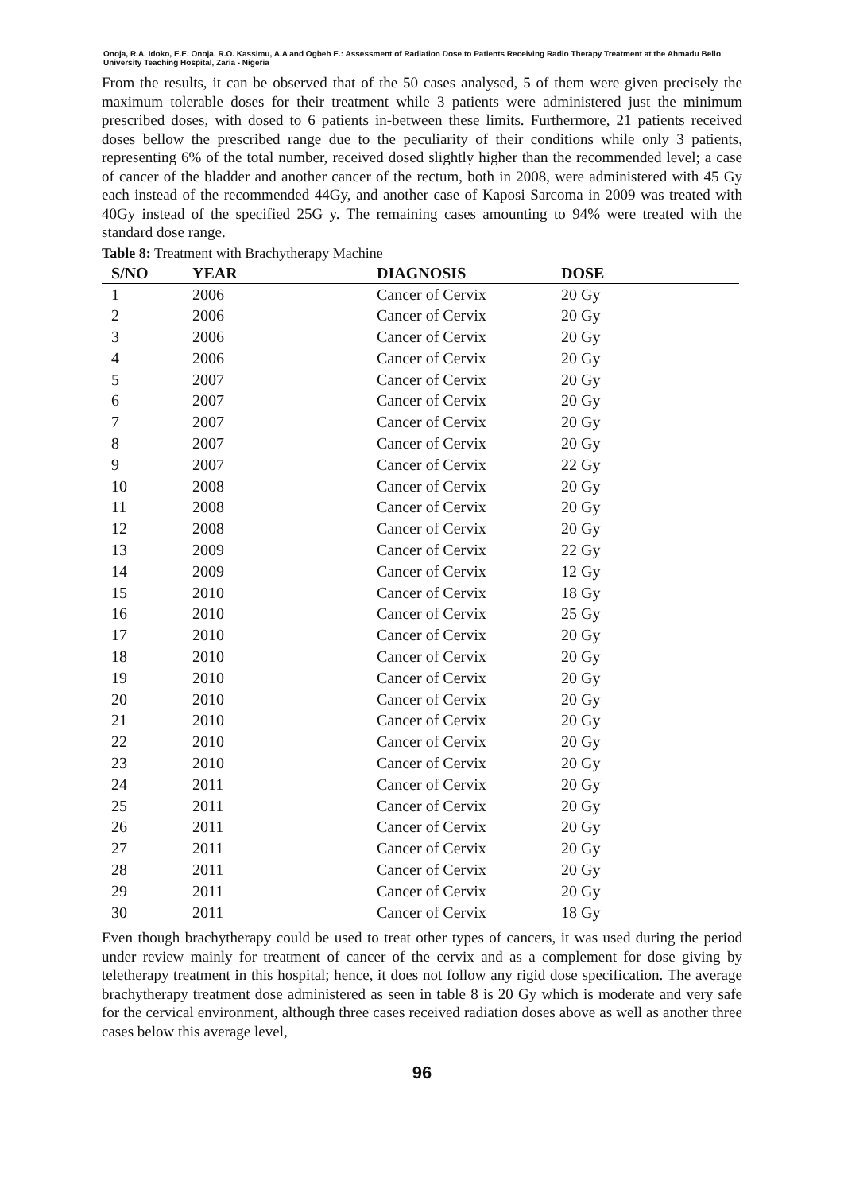Onoja, R.A. Idoko, E.E. Onoja, R.O. Kassimu, A.A and Ogbeh E.: Assessment of Radiation Dose to Patients Receiving Radio Therapy Treatment at the Ahmadu Bello University Teaching Hospital, Zaria - Nigeria
From the results, it can be observed that of the 50 cases analysed, 5 of them were given precisely the maximum tolerable doses for their treatment while 3 patients were administered just the minimum prescribed doses, with dosed to 6 patients in-between these limits. Furthermore, 21 patients received doses bellow the prescribed range due to the peculiarity of their conditions while only 3 patients, representing 6% of the total number, received dosed slightly higher than the recommended level; a case of cancer of the bladder and another cancer of the rectum, both in 2008, were administered with 45 Gy each instead of the recommended 44Gy, and another case of Kaposi Sarcoma in 2009 was treated with 40Gy instead of the specified 25G y. The remaining cases amounting to 94% were treated with the standard dose range.
Table 8: Treatment with Brachytherapy Machine
| S/NO | YEAR | DIAGNOSIS | DOSE |
| --- | --- | --- | --- |
| 1 | 2006 | Cancer of Cervix | 20 Gy |
| 2 | 2006 | Cancer of Cervix | 20 Gy |
| 3 | 2006 | Cancer of Cervix | 20 Gy |
| 4 | 2006 | Cancer of Cervix | 20 Gy |
| 5 | 2007 | Cancer of Cervix | 20 Gy |
| 6 | 2007 | Cancer of Cervix | 20 Gy |
| 7 | 2007 | Cancer of Cervix | 20 Gy |
| 8 | 2007 | Cancer of Cervix | 20 Gy |
| 9 | 2007 | Cancer of Cervix | 22 Gy |
| 10 | 2008 | Cancer of Cervix | 20 Gy |
| 11 | 2008 | Cancer of Cervix | 20 Gy |
| 12 | 2008 | Cancer of Cervix | 20 Gy |
| 13 | 2009 | Cancer of Cervix | 22 Gy |
| 14 | 2009 | Cancer of Cervix | 12 Gy |
| 15 | 2010 | Cancer of Cervix | 18 Gy |
| 16 | 2010 | Cancer of Cervix | 25 Gy |
| 17 | 2010 | Cancer of Cervix | 20 Gy |
| 18 | 2010 | Cancer of Cervix | 20 Gy |
| 19 | 2010 | Cancer of Cervix | 20 Gy |
| 20 | 2010 | Cancer of Cervix | 20 Gy |
| 21 | 2010 | Cancer of Cervix | 20 Gy |
| 22 | 2010 | Cancer of Cervix | 20 Gy |
| 23 | 2010 | Cancer of Cervix | 20 Gy |
| 24 | 2011 | Cancer of Cervix | 20 Gy |
| 25 | 2011 | Cancer of Cervix | 20 Gy |
| 26 | 2011 | Cancer of Cervix | 20 Gy |
| 27 | 2011 | Cancer of Cervix | 20 Gy |
| 28 | 2011 | Cancer of Cervix | 20 Gy |
| 29 | 2011 | Cancer of Cervix | 20 Gy |
| 30 | 2011 | Cancer of Cervix | 18 Gy |
Even though brachytherapy could be used to treat other types of cancers, it was used during the period under review mainly for treatment of cancer of the cervix and as a complement for dose giving by teletherapy treatment in this hospital; hence, it does not follow any rigid dose specification. The average brachytherapy treatment dose administered as seen in table 8 is 20 Gy which is moderate and very safe for the cervical environment, although three cases received radiation doses above as well as another three cases below this average level,
96